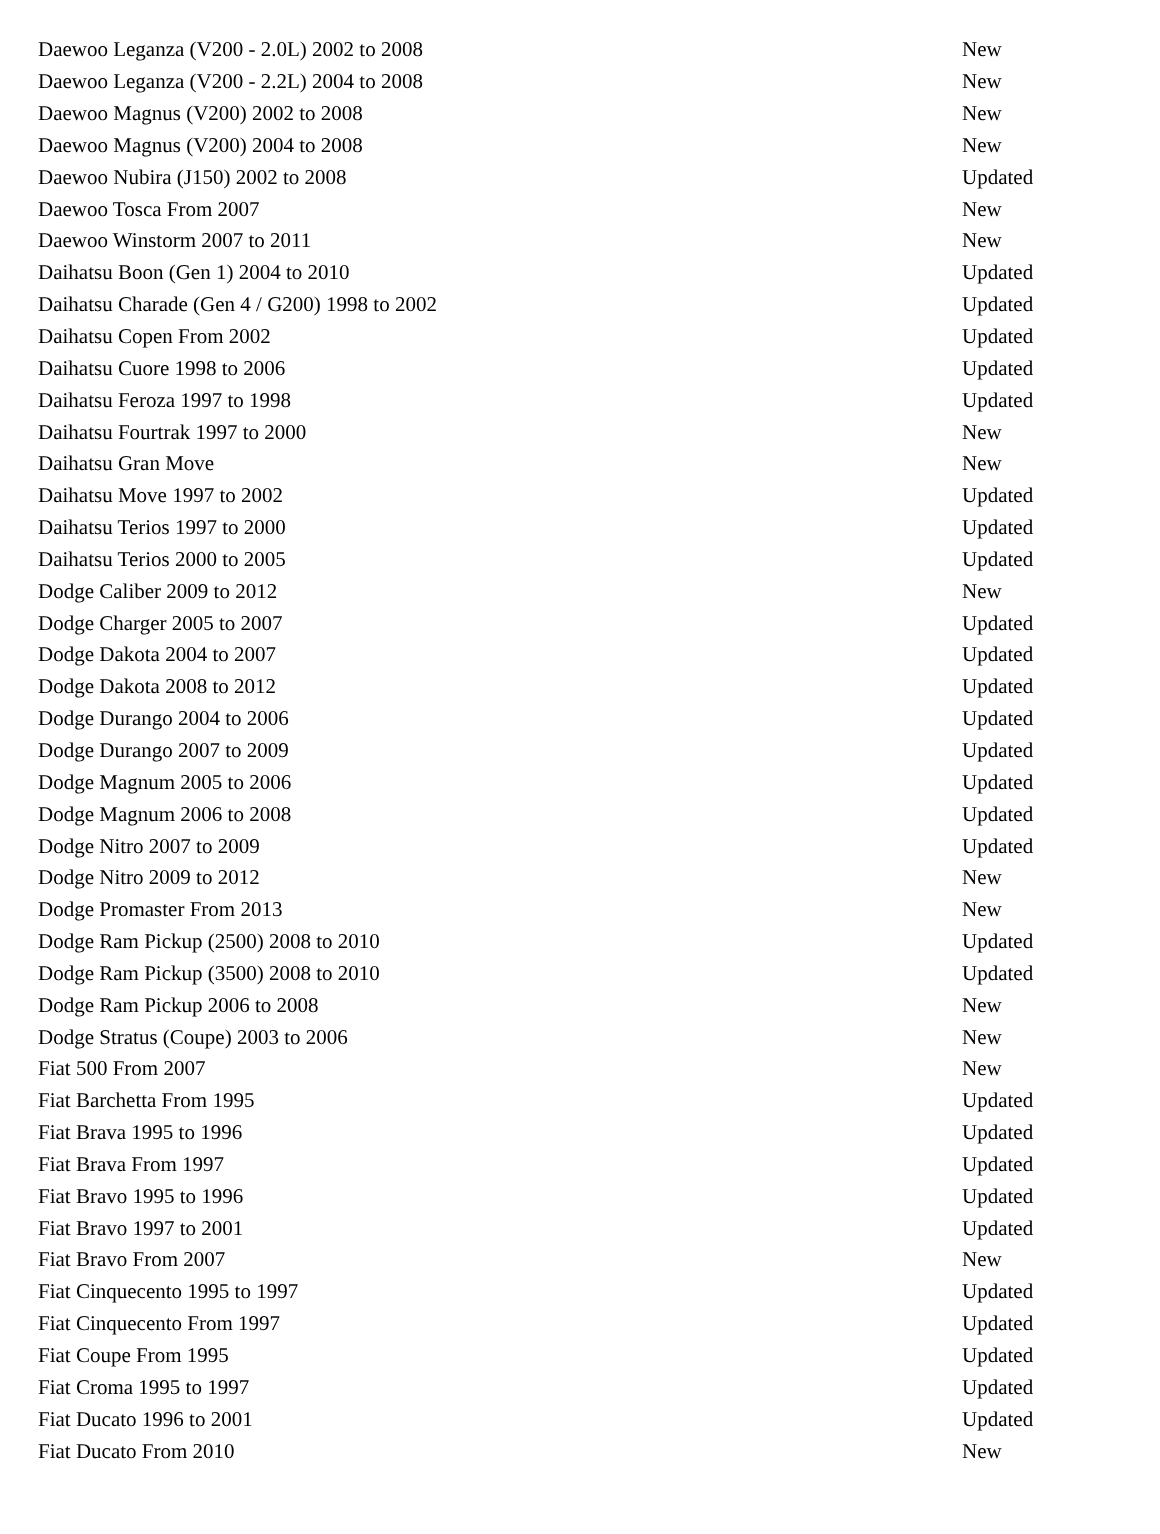| Daewoo Leganza (V200 - 2.0L) 2002 to 2008 | New |
| Daewoo Leganza (V200 - 2.2L) 2004 to 2008 | New |
| Daewoo Magnus (V200) 2002 to 2008 | New |
| Daewoo Magnus (V200) 2004 to 2008 | New |
| Daewoo Nubira (J150) 2002 to 2008 | Updated |
| Daewoo Tosca From 2007 | New |
| Daewoo Winstorm 2007 to 2011 | New |
| Daihatsu Boon (Gen 1) 2004 to 2010 | Updated |
| Daihatsu Charade (Gen 4 / G200) 1998 to 2002 | Updated |
| Daihatsu Copen From 2002 | Updated |
| Daihatsu Cuore 1998 to 2006 | Updated |
| Daihatsu Feroza 1997 to 1998 | Updated |
| Daihatsu Fourtrak 1997 to 2000 | New |
| Daihatsu Gran Move | New |
| Daihatsu Move 1997 to 2002 | Updated |
| Daihatsu Terios 1997 to 2000 | Updated |
| Daihatsu Terios 2000 to 2005 | Updated |
| Dodge Caliber 2009 to 2012 | New |
| Dodge Charger 2005 to 2007 | Updated |
| Dodge Dakota 2004 to 2007 | Updated |
| Dodge Dakota 2008 to 2012 | Updated |
| Dodge Durango 2004 to 2006 | Updated |
| Dodge Durango 2007 to 2009 | Updated |
| Dodge Magnum 2005 to 2006 | Updated |
| Dodge Magnum 2006 to 2008 | Updated |
| Dodge Nitro 2007 to 2009 | Updated |
| Dodge Nitro 2009 to 2012 | New |
| Dodge Promaster From 2013 | New |
| Dodge Ram Pickup (2500) 2008 to 2010 | Updated |
| Dodge Ram Pickup (3500) 2008 to 2010 | Updated |
| Dodge Ram Pickup 2006 to 2008 | New |
| Dodge Stratus (Coupe) 2003 to 2006 | New |
| Fiat 500 From 2007 | New |
| Fiat Barchetta From 1995 | Updated |
| Fiat Brava 1995 to 1996 | Updated |
| Fiat Brava From 1997 | Updated |
| Fiat Bravo 1995 to 1996 | Updated |
| Fiat Bravo 1997 to 2001 | Updated |
| Fiat Bravo From 2007 | New |
| Fiat Cinquecento 1995 to 1997 | Updated |
| Fiat Cinquecento From 1997 | Updated |
| Fiat Coupe From 1995 | Updated |
| Fiat Croma 1995 to 1997 | Updated |
| Fiat Ducato 1996 to 2001 | Updated |
| Fiat Ducato From 2010 | New |